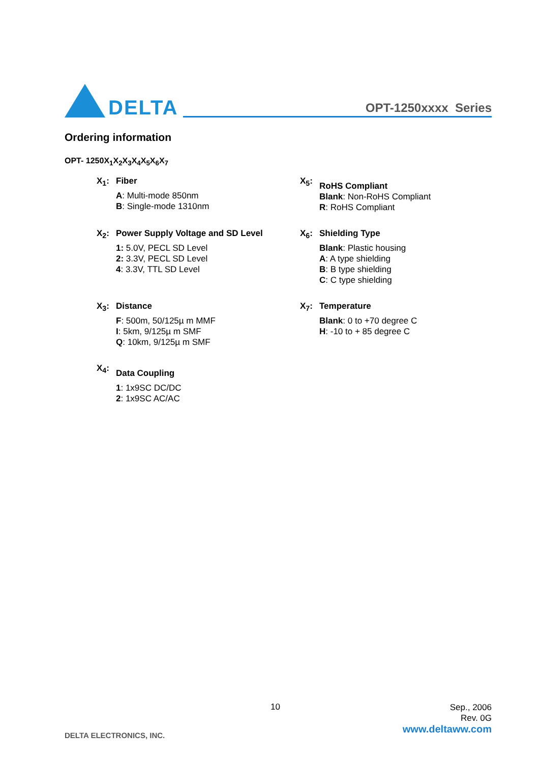DELTA
OPT-1250xxxx Series
Ordering information
OPT- 1250X<sub>1</sub>X<sub>2</sub>X<sub>3</sub>X<sub>4</sub>X<sub>5</sub>X<sub>6</sub>X<sub>7</sub>
X<sub>1</sub>: Fiber
A: Multi-mode 850nm
B: Single-mode 1310nm
X<sub>5</sub>:
RoHS Compliant
Blank: Non-RoHS Compliant
R: RoHS Compliant
X<sub>2</sub>: Power Supply Voltage and SD Level
1: 5.0V, PECL SD Level
2: 3.3V, PECL SD Level
4: 3.3V, TTL SD Level
X<sub>6</sub>: Shielding Type
Blank: Plastic housing
A: A type shielding
B: B type shielding
C: C type shielding
X<sub>3</sub>: Distance
F: 500m, 50/125µ m MMF
I: 5km, 9/125µ m SMF
Q: 10km, 9/125µ m SMF
X<sub>7</sub>: Temperature
Blank: 0 to +70 degree C
H: -10 to + 85 degree C
X<sub>4</sub>:
Data Coupling
1: 1x9SC DC/DC
2: 1x9SC AC/AC
10
Sep., 2006
Rev. 0G
DELTA ELECTRONICS, INC.
www.deltaww.com